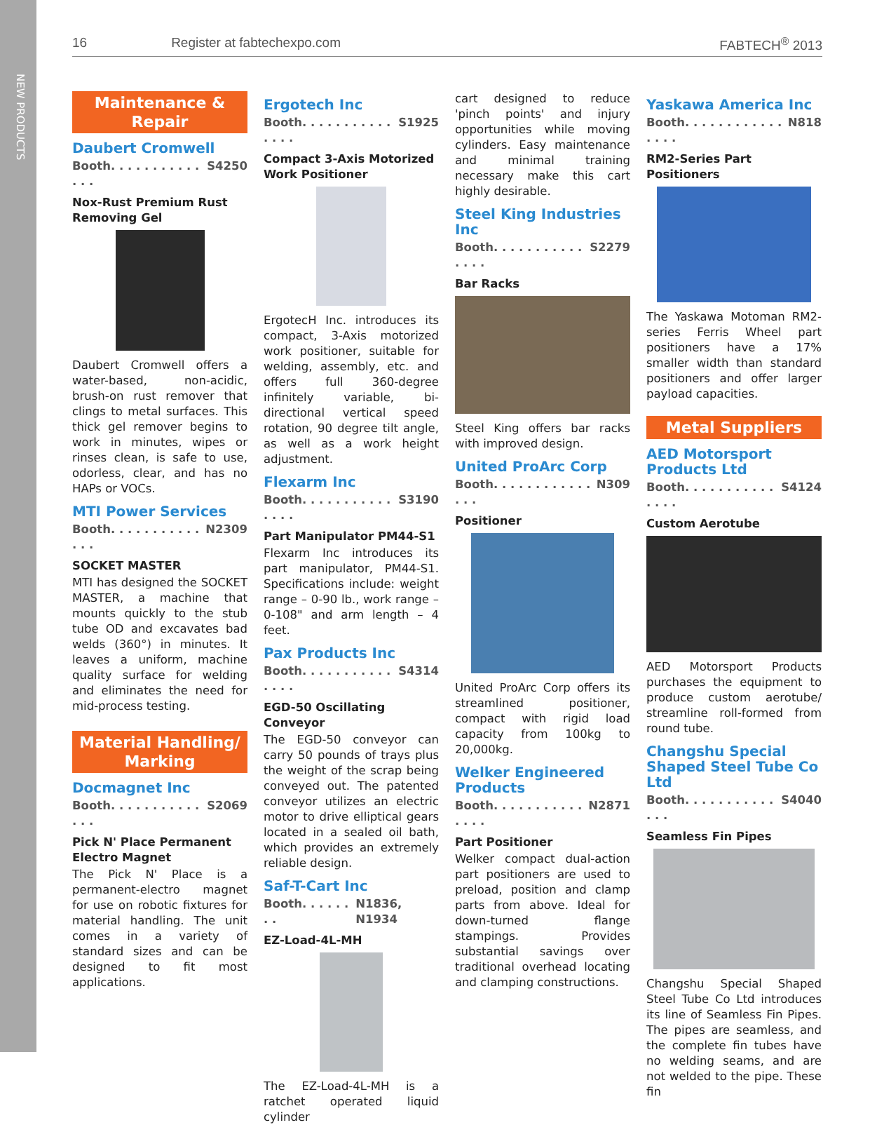NEW PRODUCTS
16 Register at fabtechexpo.com FABTECH<sup>®</sup> 2013
Maintenance & Repair
Daubert Cromwell
Booth. . . . . . . . . . . . . . S4250
Nox-Rust Premium Rust Removing Gel
Daubert Cromwell offers a water-based, non-acidic, brush-on rust remover that clings to metal surfaces. This thick gel remover begins to work in minutes, wipes or rinses clean, is safe to use, odorless, clear, and has no HAPs or VOCs.
MTI Power Services
Booth. . . . . . . . . . . . . . N2309
SOCKET MASTER
MTI has designed the SOCKET MASTER, a machine that mounts quickly to the stub tube OD and excavates bad welds (360°) in minutes. It leaves a uniform, machine quality surface for welding and eliminates the need for mid-process testing.
Material Handling/ Marking
Docmagnet Inc
Booth. . . . . . . . . . . . . . S2069
Pick N' Place Permanent Electro Magnet
The Pick N' Place is a permanent-electro magnet for use on robotic fixtures for material handling. The unit comes in a variety of standard sizes and can be designed to fit most applications.
Ergotech Inc
Booth. . . . . . . . . . . . . . . S1925
Compact 3-Axis Motorized Work Positioner
ErgotecH Inc. introduces its compact, 3-Axis motorized work positioner, suitable for welding, assembly, etc. and offers full 360-degree infinitely variable, bi-directional vertical speed rotation, 90 degree tilt angle, as well as a work height adjustment.
Flexarm Inc
Booth. . . . . . . . . . . . . . . S3190
Part Manipulator PM44-S1
Flexarm Inc introduces its part manipulator, PM44-S1. Specifications include: weight range – 0-90 lb., work range – 0-108" and arm length – 4 feet.
Pax Products Inc
Booth. . . . . . . . . . . . . . . S4314
EGD-50 Oscillating Conveyor
The EGD-50 conveyor can carry 50 pounds of trays plus the weight of the scrap being conveyed out. The patented conveyor utilizes an electric motor to drive elliptical gears located in a sealed oil bath, which provides an extremely reliable design.
Saf-T-Cart Inc
Booth. . . . . . . . N1836, N1934
EZ-Load-4L-MH
The EZ-Load-4L-MH is a ratchet operated liquid cylinder
cart designed to reduce 'pinch points' and injury opportunities while moving cylinders. Easy maintenance and minimal training necessary make this cart highly desirable.
Steel King Industries Inc
Booth. . . . . . . . . . . . . . . S2279
Bar Racks
Steel King offers bar racks with improved design.
United ProArc Corp
Booth. . . . . . . . . . . . . . . N309
Positioner
United ProArc Corp offers its streamlined positioner, compact with rigid load capacity from 100kg to 20,000kg.
Welker Engineered Products
Booth. . . . . . . . . . . . . . . N2871
Part Positioner
Welker compact dual-action part positioners are used to preload, position and clamp parts from above. Ideal for down-turned flange stampings. Provides substantial savings over traditional overhead locating and clamping constructions.
Yaskawa America Inc
Booth. . . . . . . . . . . . . . . . N818
RM2-Series Part Positioners
The Yaskawa Motoman RM2-series Ferris Wheel part positioners have a 17% smaller width than standard positioners and offer larger payload capacities.
Metal Suppliers
AED Motorsport Products Ltd
Booth. . . . . . . . . . . . . . . S4124
Custom Aerotube
AED Motorsport Products purchases the equipment to produce custom aerotube/ streamline roll-formed from round tube.
Changshu Special Shaped Steel Tube Co Ltd
Booth. . . . . . . . . . . . . . S4040
Seamless Fin Pipes
Changshu Special Shaped Steel Tube Co Ltd introduces its line of Seamless Fin Pipes. The pipes are seamless, and the complete fin tubes have no welding seams, and are not welded to the pipe. These fin